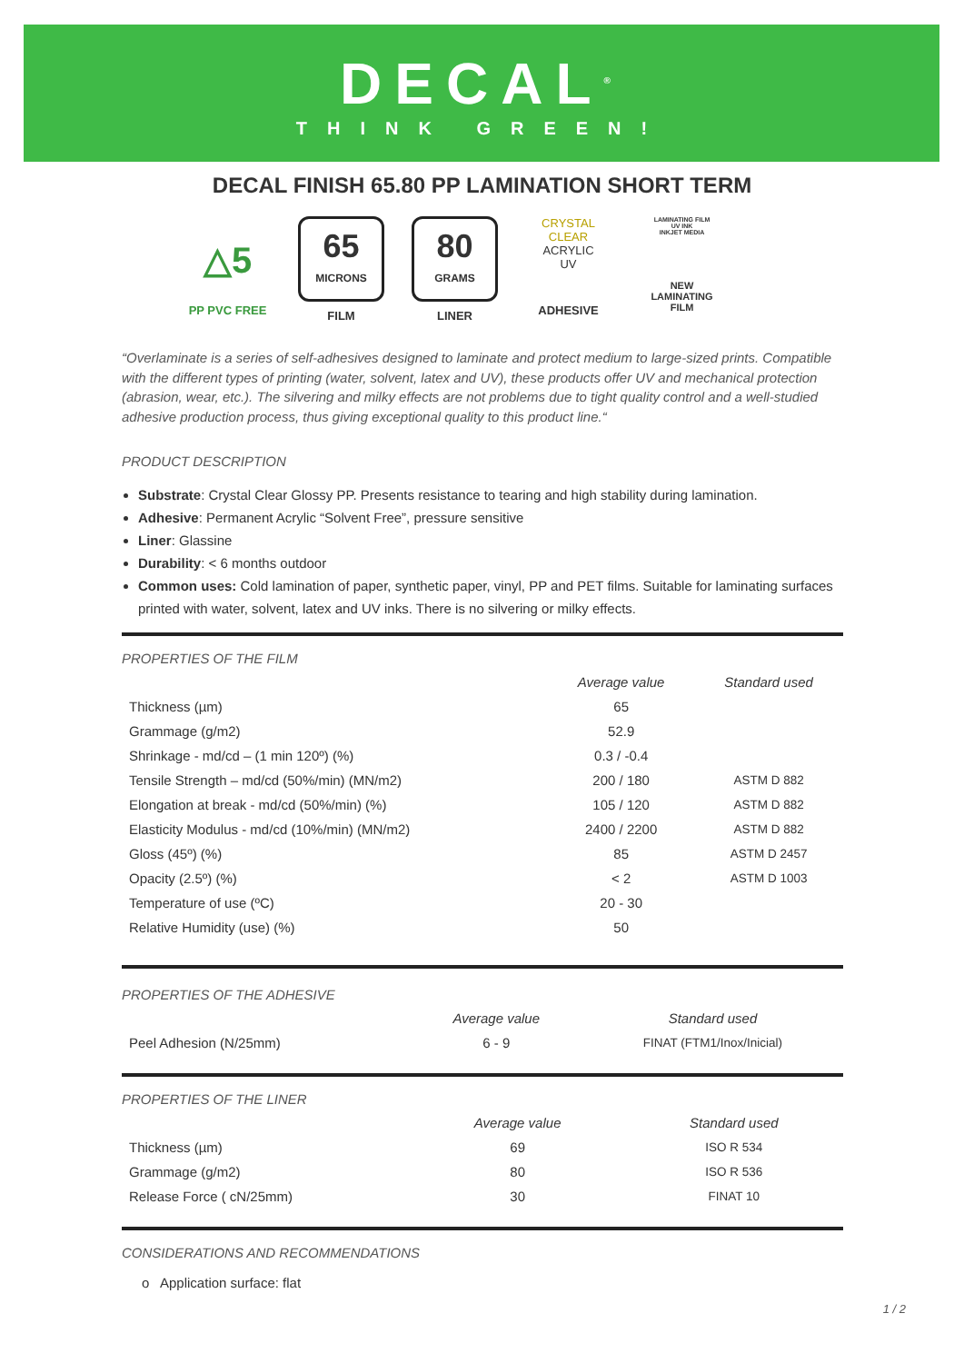DECAL<sup>®</sup>
THINK GREEN!
DECAL FINISH 65.80 PP LAMINATION SHORT TERM
△5
PP PVC FREE
65
MICRONS
FILM
80
GRAMS
LINER
CRYSTAL CLEAR
ACRYLIC
UV
ADHESIVE
LAMINATING FILM
UV INK
INKJET MEDIA
NEW LAMINATING FILM
“Overlaminate is a series of self-adhesives designed to laminate and protect medium to large-sized prints. Compatible with the different types of printing (water, solvent, latex and UV), these products offer UV and mechanical protection (abrasion, wear, etc.). The silvering and milky effects are not problems due to tight quality control and a well-studied adhesive production process, thus giving exceptional quality to this product line.“
PRODUCT DESCRIPTION
Substrate: Crystal Clear Glossy PP. Presents resistance to tearing and high stability during lamination.
Adhesive: Permanent Acrylic “Solvent Free”, pressure sensitive
Liner: Glassine
Durability: < 6 months outdoor
Common uses: Cold lamination of paper, synthetic paper, vinyl, PP and PET films. Suitable for laminating surfaces printed with water, solvent, latex and UV inks. There is no silvering or milky effects.
PROPERTIES OF THE FILM
| | Average value | Standard used |
| --- | --- | --- |
| Thickness (µm) | 65 | |
| Grammage (g/m2) | 52.9 | |
| Shrinkage - md/cd – (1 min 120º) (%) | 0.3 / -0.4 | |
| Tensile Strength – md/cd (50%/min) (MN/m2) | 200 / 180 | ASTM D 882 |
| Elongation at break - md/cd (50%/min) (%) | 105 / 120 | ASTM D 882 |
| Elasticity Modulus - md/cd (10%/min) (MN/m2) | 2400 / 2200 | ASTM D 882 |
| Gloss (45º) (%) | 85 | ASTM D 2457 |
| Opacity (2.5º) (%) | < 2 | ASTM D 1003 |
| Temperature of use (ºC) | 20 - 30 | |
| Relative Humidity (use) (%) | 50 | |
PROPERTIES OF THE ADHESIVE
| | Average value | Standard used |
| --- | --- | --- |
| Peel Adhesion (N/25mm) | 6 - 9 | FINAT (FTM1/Inox/Inicial) |
PROPERTIES OF THE LINER
| | Average value | Standard used |
| --- | --- | --- |
| Thickness (µm) | 69 | ISO R 534 |
| Grammage (g/m2) | 80 | ISO R 536 |
| Release Force ( cN/25mm) | 30 | FINAT 10 |
CONSIDERATIONS AND RECOMMENDATIONS
o Application surface: flat
1 / 2